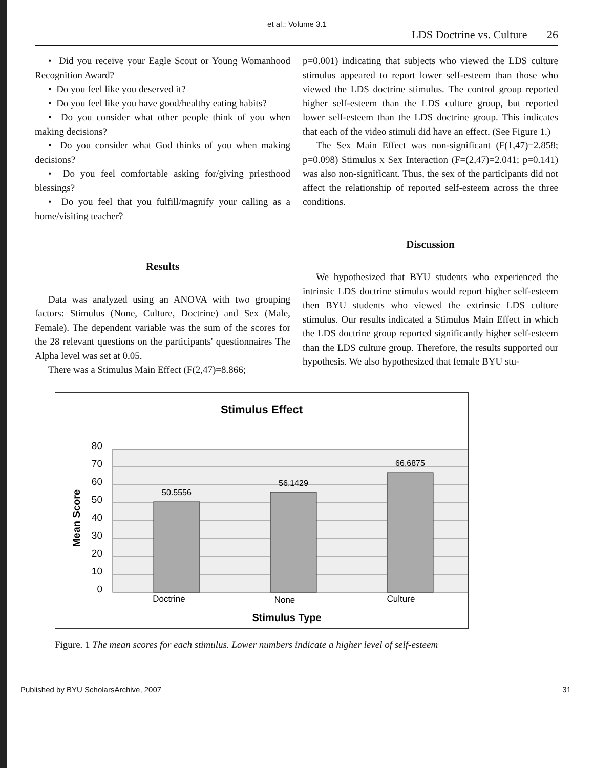et al.: Volume 3.1
LDS Doctrine vs. Culture 26
• Did you receive your Eagle Scout or Young Womanhood Recognition Award?
• Do you feel like you deserved it?
• Do you feel like you have good/healthy eating habits?
• Do you consider what other people think of you when making decisions?
• Do you consider what God thinks of you when making decisions?
• Do you feel comfortable asking for/giving priesthood blessings?
• Do you feel that you fulfill/magnify your calling as a home/visiting teacher?
Results
Data was analyzed using an ANOVA with two grouping factors: Stimulus (None, Culture, Doctrine) and Sex (Male, Female). The dependent variable was the sum of the scores for the 28 relevant questions on the participants' questionnaires The Alpha level was set at 0.05.
There was a Stimulus Main Effect (F(2,47)=8.866;
p=0.001) indicating that subjects who viewed the LDS culture stimulus appeared to report lower self-esteem than those who viewed the LDS doctrine stimulus. The control group reported higher self-esteem than the LDS culture group, but reported lower self-esteem than the LDS doctrine group. This indicates that each of the video stimuli did have an effect. (See Figure 1.)
The Sex Main Effect was non-significant (F(1,47)=2.858; p=0.098) Stimulus x Sex Interaction (F=(2,47)=2.041; p=0.141) was also non-significant. Thus, the sex of the participants did not affect the relationship of reported self-esteem across the three conditions.
Discussion
We hypothesized that BYU students who experienced the intrinsic LDS doctrine stimulus would report higher self-esteem then BYU students who viewed the extrinsic LDS culture stimulus. Our results indicated a Stimulus Main Effect in which the LDS doctrine group reported significantly higher self-esteem than the LDS culture group. Therefore, the results supported our hypothesis. We also hypothesized that female BYU stu-
Stimulus Effect
80
70
60
50
40
30
20
10
0
Mean Score
50.5556
56.1429
66.6875
Doctrine
None
Culture
Stimulus Type
Figure. 1 The mean scores for each stimulus. Lower numbers indicate a higher level of self-esteem
Published by BYU ScholarsArchive, 2007 31